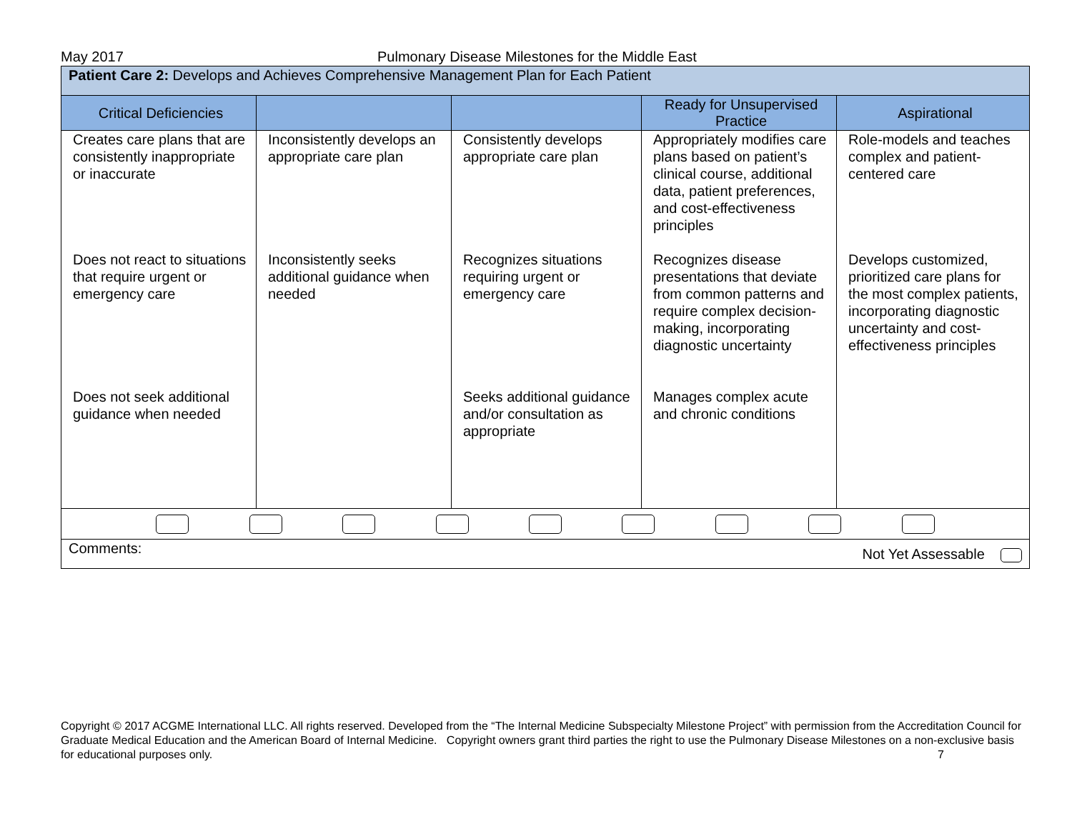May 2017 Pulmonary Disease Milestones for the Middle East
| Patient Care 2: Develops and Achieves Comprehensive Management Plan for Each Patient | | | | |
| Critical Deficiencies | | | Ready for Unsupervised Practice | Aspirational |
| Creates care plans that are consistently inappropriate or inaccurate | Inconsistently develops an appropriate care plan | Consistently develops appropriate care plan | Appropriately modifies care plans based on patient’s clinical course, additional data, patient preferences, and cost-effectiveness principles | Role-models and teaches complex and patient-centered care |
| Does not react to situations that require urgent or emergency care | Inconsistently seeks additional guidance when needed | Recognizes situations requiring urgent or emergency care | Recognizes disease presentations that deviate from common patterns and require complex decision-making, incorporating diagnostic uncertainty | Develops customized, prioritized care plans for the most complex patients, incorporating diagnostic uncertainty and cost-effectiveness principles |
| Does not seek additional guidance when needed | | Seeks additional guidance and/or consultation as appropriate | Manages complex acute and chronic conditions | |
| Comments: Not Yet Assessable | | | | |
Copyright © 2017 ACGME International LLC. All rights reserved. Developed from the “The Internal Medicine Subspecialty Milestone Project” with permission from the Accreditation Council for Graduate Medical Education and the American Board of Internal Medicine. Copyright owners grant third parties the right to use the Pulmonary Disease Milestones on a non-exclusive basis for educational purposes only. 7